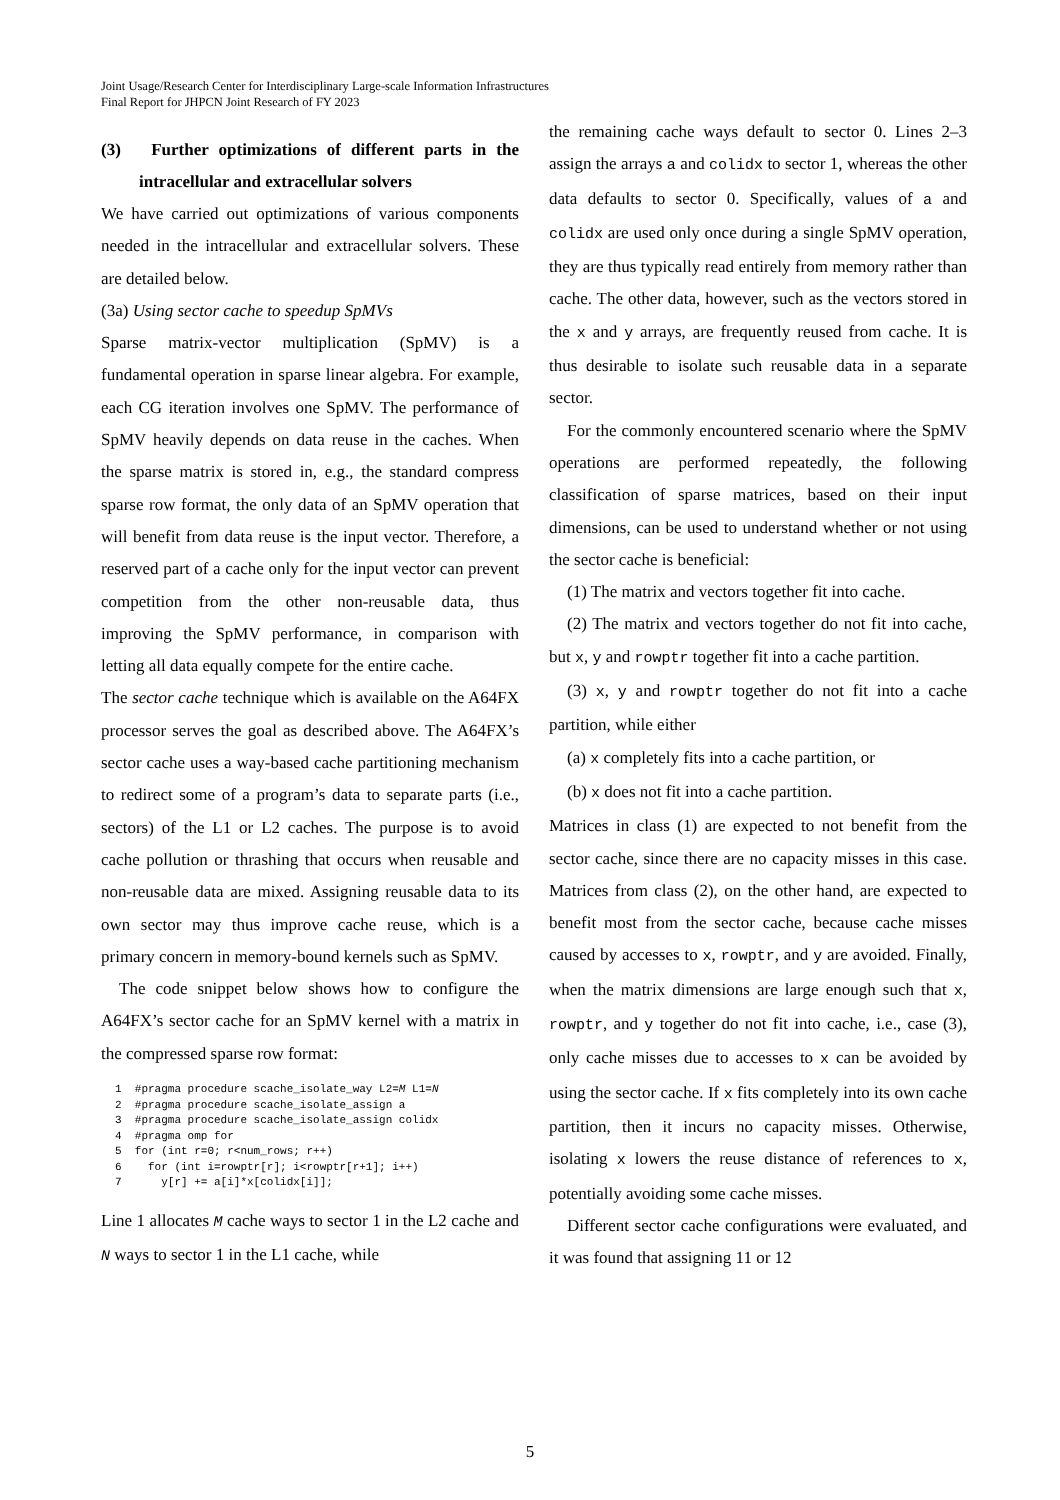Joint Usage/Research Center for Interdisciplinary Large-scale Information Infrastructures
Final Report for JHPCN Joint Research of FY 2023
(3) Further optimizations of different parts in the intracellular and extracellular solvers
We have carried out optimizations of various components needed in the intracellular and extracellular solvers. These are detailed below.
(3a) Using sector cache to speedup SpMVs
Sparse matrix-vector multiplication (SpMV) is a fundamental operation in sparse linear algebra. For example, each CG iteration involves one SpMV. The performance of SpMV heavily depends on data reuse in the caches. When the sparse matrix is stored in, e.g., the standard compress sparse row format, the only data of an SpMV operation that will benefit from data reuse is the input vector. Therefore, a reserved part of a cache only for the input vector can prevent competition from the other non-reusable data, thus improving the SpMV performance, in comparison with letting all data equally compete for the entire cache.
The sector cache technique which is available on the A64FX processor serves the goal as described above. The A64FX’s sector cache uses a way-based cache partitioning mechanism to redirect some of a program’s data to separate parts (i.e., sectors) of the L1 or L2 caches. The purpose is to avoid cache pollution or thrashing that occurs when reusable and non-reusable data are mixed. Assigning reusable data to its own sector may thus improve cache reuse, which is a primary concern in memory-bound kernels such as SpMV.
The code snippet below shows how to configure the A64FX’s sector cache for an SpMV kernel with a matrix in the compressed sparse row format:
1  #pragma procedure scache_isolate_way L2=M L1=N
2  #pragma procedure scache_isolate_assign a
3  #pragma procedure scache_isolate_assign colidx
4  #pragma omp for
5  for (int r=0; r<num_rows; r++)
6    for (int i=rowptr[r]; i<rowptr[r+1]; i++)
7      y[r] += a[i]*x[colidx[i]];
Line 1 allocates M cache ways to sector 1 in the L2 cache and N ways to sector 1 in the L1 cache, while
the remaining cache ways default to sector 0. Lines 2–3 assign the arrays a and colidx to sector 1, whereas the other data defaults to sector 0. Specifically, values of a and colidx are used only once during a single SpMV operation, they are thus typically read entirely from memory rather than cache. The other data, however, such as the vectors stored in the x and y arrays, are frequently reused from cache. It is thus desirable to isolate such reusable data in a separate sector.
For the commonly encountered scenario where the SpMV operations are performed repeatedly, the following classification of sparse matrices, based on their input dimensions, can be used to understand whether or not using the sector cache is beneficial:
(1) The matrix and vectors together fit into cache.
(2) The matrix and vectors together do not fit into cache, but x, y and rowptr together fit into a cache partition.
(3) x, y and rowptr together do not fit into a cache partition, while either
(a) x completely fits into a cache partition, or
(b) x does not fit into a cache partition.
Matrices in class (1) are expected to not benefit from the sector cache, since there are no capacity misses in this case. Matrices from class (2), on the other hand, are expected to benefit most from the sector cache, because cache misses caused by accesses to x, rowptr, and y are avoided. Finally, when the matrix dimensions are large enough such that x, rowptr, and y together do not fit into cache, i.e., case (3), only cache misses due to accesses to x can be avoided by using the sector cache. If x fits completely into its own cache partition, then it incurs no capacity misses. Otherwise, isolating x lowers the reuse distance of references to x, potentially avoiding some cache misses.
Different sector cache configurations were evaluated, and it was found that assigning 11 or 12
5